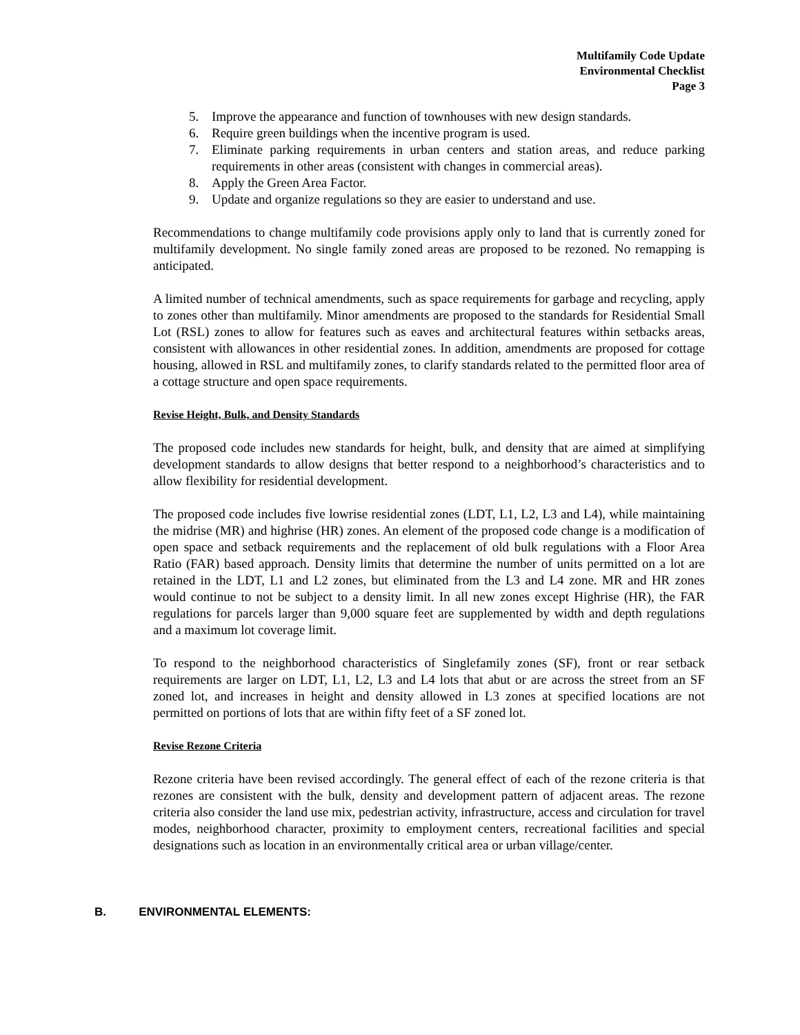Multifamily Code Update
Environmental Checklist
Page 3
5. Improve the appearance and function of townhouses with new design standards.
6. Require green buildings when the incentive program is used.
7. Eliminate parking requirements in urban centers and station areas, and reduce parking requirements in other areas (consistent with changes in commercial areas).
8. Apply the Green Area Factor.
9. Update and organize regulations so they are easier to understand and use.
Recommendations to change multifamily code provisions apply only to land that is currently zoned for multifamily development. No single family zoned areas are proposed to be rezoned. No remapping is anticipated.
A limited number of technical amendments, such as space requirements for garbage and recycling, apply to zones other than multifamily. Minor amendments are proposed to the standards for Residential Small Lot (RSL) zones to allow for features such as eaves and architectural features within setbacks areas, consistent with allowances in other residential zones. In addition, amendments are proposed for cottage housing, allowed in RSL and multifamily zones, to clarify standards related to the permitted floor area of a cottage structure and open space requirements.
Revise Height, Bulk, and Density Standards
The proposed code includes new standards for height, bulk, and density that are aimed at simplifying development standards to allow designs that better respond to a neighborhood’s characteristics and to allow flexibility for residential development.
The proposed code includes five lowrise residential zones (LDT, L1, L2, L3 and L4), while maintaining the midrise (MR) and highrise (HR) zones. An element of the proposed code change is a modification of open space and setback requirements and the replacement of old bulk regulations with a Floor Area Ratio (FAR) based approach. Density limits that determine the number of units permitted on a lot are retained in the LDT, L1 and L2 zones, but eliminated from the L3 and L4 zone. MR and HR zones would continue to not be subject to a density limit. In all new zones except Highrise (HR), the FAR regulations for parcels larger than 9,000 square feet are supplemented by width and depth regulations and a maximum lot coverage limit.
To respond to the neighborhood characteristics of Singlefamily zones (SF), front or rear setback requirements are larger on LDT, L1, L2, L3 and L4 lots that abut or are across the street from an SF zoned lot, and increases in height and density allowed in L3 zones at specified locations are not permitted on portions of lots that are within fifty feet of a SF zoned lot.
Revise Rezone Criteria
Rezone criteria have been revised accordingly. The general effect of each of the rezone criteria is that rezones are consistent with the bulk, density and development pattern of adjacent areas. The rezone criteria also consider the land use mix, pedestrian activity, infrastructure, access and circulation for travel modes, neighborhood character, proximity to employment centers, recreational facilities and special designations such as location in an environmentally critical area or urban village/center.
B. ENVIRONMENTAL ELEMENTS: